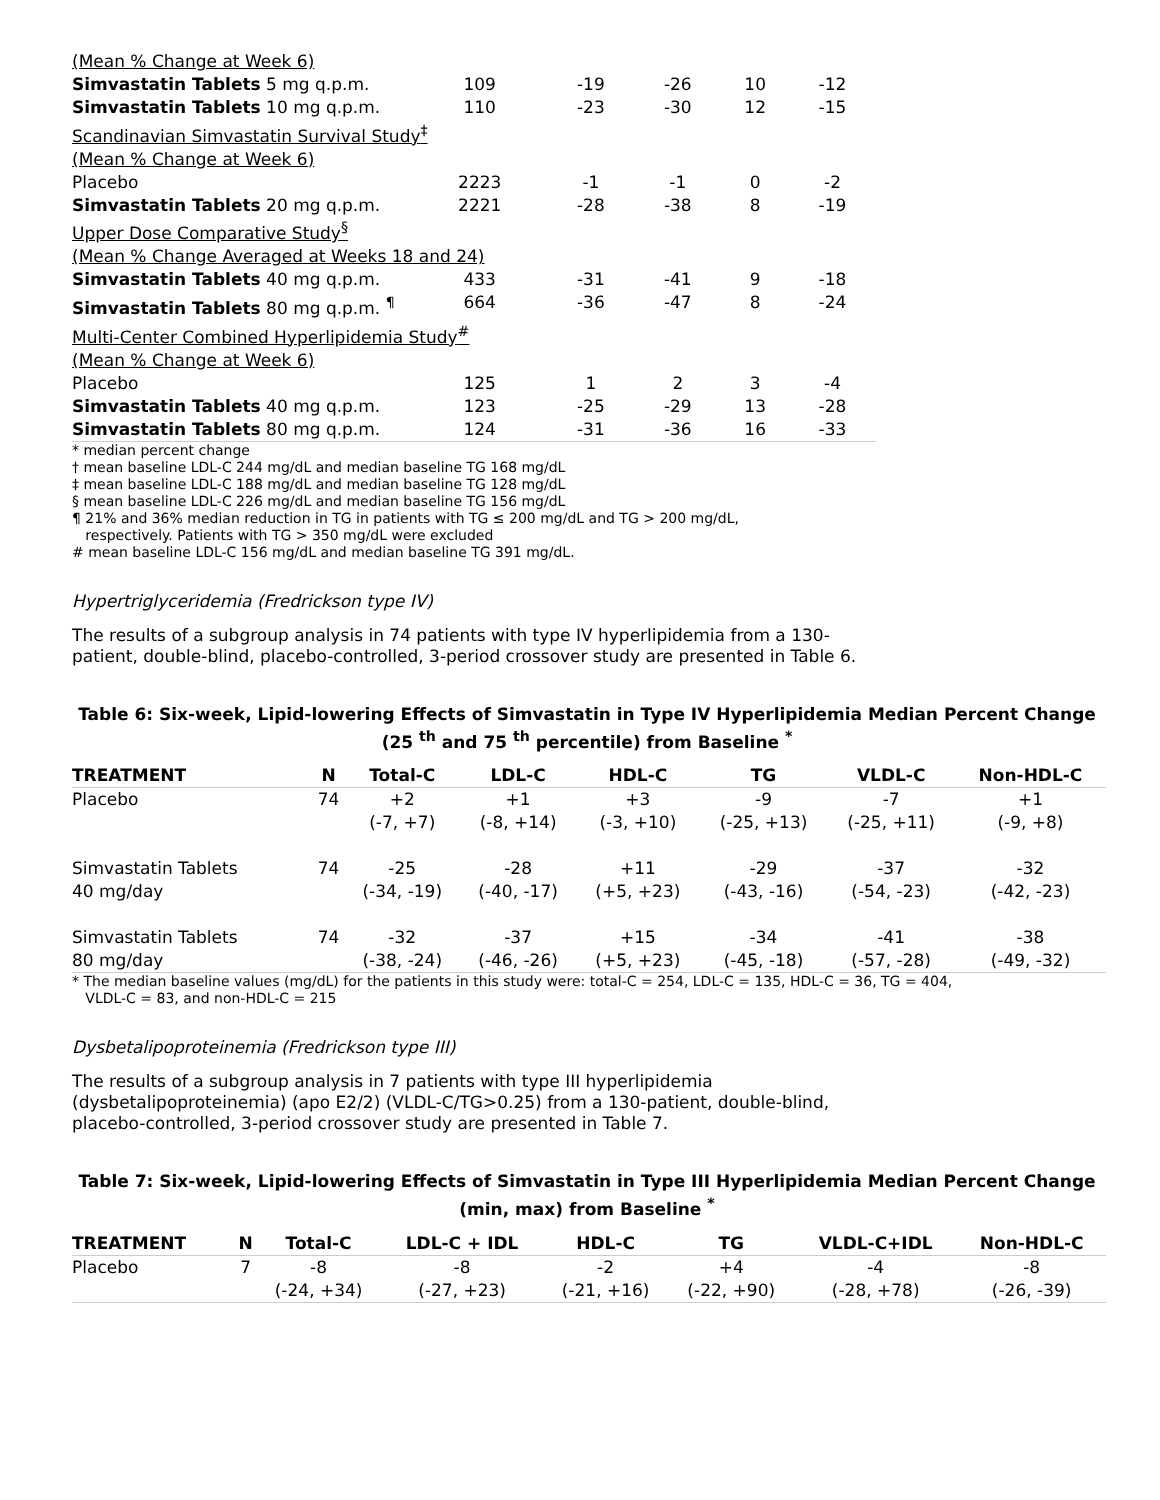| (Mean % Change at Week 6) | | | | | |
| Simvastatin Tablets 5 mg q.p.m. | 109 | -19 | -26 | 10 | -12 |
| Simvastatin Tablets 10 mg q.p.m. | 110 | -23 | -30 | 12 | -15 |
| Scandinavian Simvastatin Survival Study<sup>‡</sup> | | | | | |
| (Mean % Change at Week 6) | | | | | |
| Placebo | 2223 | -1 | -1 | 0 | -2 |
| Simvastatin Tablets 20 mg q.p.m. | 2221 | -28 | -38 | 8 | -19 |
| Upper Dose Comparative Study<sup>§</sup> | | | | | |
| (Mean % Change Averaged at Weeks 18 and 24) | | | | | |
| Simvastatin Tablets 40 mg q.p.m. | 433 | -31 | -41 | 9 | -18 |
| Simvastatin Tablets 80 mg q.p.m. <sup>¶</sup> | 664 | -36 | -47 | 8 | -24 |
| Multi-Center Combined Hyperlipidemia Study<sup>#</sup> | | | | | |
| (Mean % Change at Week 6) | | | | | |
| Placebo | 125 | 1 | 2 | 3 | -4 |
| Simvastatin Tablets 40 mg q.p.m. | 123 | -25 | -29 | 13 | -28 |
| Simvastatin Tablets 80 mg q.p.m. | 124 | -31 | -36 | 16 | -33 |
* median percent change
† mean baseline LDL-C 244 mg/dL and median baseline TG 168 mg/dL
‡ mean baseline LDL-C 188 mg/dL and median baseline TG 128 mg/dL
§ mean baseline LDL-C 226 mg/dL and median baseline TG 156 mg/dL
¶ 21% and 36% median reduction in TG in patients with TG ≤ 200 mg/dL and TG > 200 mg/dL,
respectively. Patients with TG > 350 mg/dL were excluded
# mean baseline LDL-C 156 mg/dL and median baseline TG 391 mg/dL.
Hypertriglyceridemia (Fredrickson type IV)
The results of a subgroup analysis in 74 patients with type IV hyperlipidemia from a 130-patient, double-blind, placebo-controlled, 3-period crossover study are presented in Table 6.
Table 6: Six-week, Lipid-lowering Effects of Simvastatin in Type IV Hyperlipidemia Median Percent Change (25 <sup>th</sup> and 75 <sup>th</sup> percentile) from Baseline <sup>*</sup>
| TREATMENT | N | Total-C | LDL-C | HDL-C | TG | VLDL-C | Non-HDL-C |
| --- | --- | --- | --- | --- | --- | --- | --- |
| Placebo | 74 | +2 (-7, +7) | +1 (-8, +14) | +3 (-3, +10) | -9 (-25, +13) | -7 (-25, +11) | +1 (-9, +8) |
| Simvastatin Tablets 40 mg/day | 74 | -25 (-34, -19) | -28 (-40, -17) | +11 (+5, +23) | -29 (-43, -16) | -37 (-54, -23) | -32 (-42, -23) |
| Simvastatin Tablets 80 mg/day | 74 | -32 (-38, -24) | -37 (-46, -26) | +15 (+5, +23) | -34 (-45, -18) | -41 (-57, -28) | -38 (-49, -32) |
* The median baseline values (mg/dL) for the patients in this study were: total-C = 254, LDL-C = 135, HDL-C = 36, TG = 404,
VLDL-C = 83, and non-HDL-C = 215
Dysbetalipoproteinemia (Fredrickson type III)
The results of a subgroup analysis in 7 patients with type III hyperlipidemia (dysbetalipoproteinemia) (apo E2/2) (VLDL-C/TG>0.25) from a 130-patient, double-blind, placebo-controlled, 3-period crossover study are presented in Table 7.
Table 7: Six-week, Lipid-lowering Effects of Simvastatin in Type III Hyperlipidemia Median Percent Change (min, max) from Baseline <sup>*</sup>
| TREATMENT | N | Total-C | LDL-C + IDL | HDL-C | TG | VLDL-C+IDL | Non-HDL-C |
| --- | --- | --- | --- | --- | --- | --- | --- |
| Placebo | 7 | -8 (-24, +34) | -8 (-27, +23) | -2 (-21, +16) | +4 (-22, +90) | -4 (-28, +78) | -8 (-26, -39) |